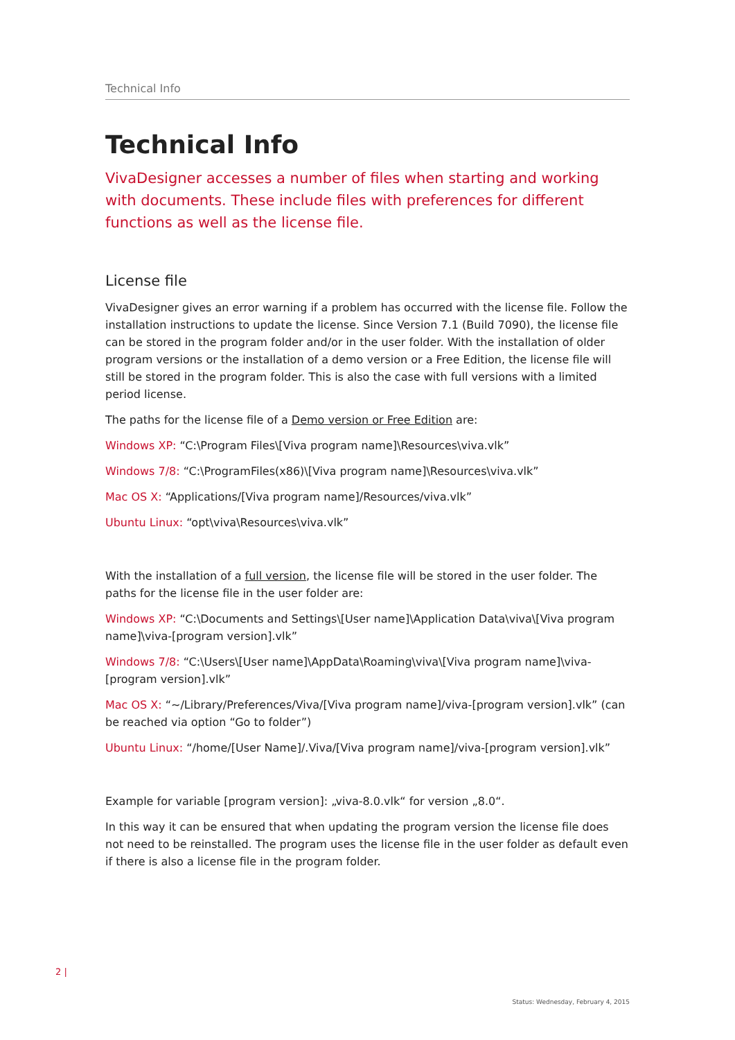Technical Info
Technical Info
VivaDesigner accesses a number of files when starting and working with documents. These include files with preferences for different functions as well as the license file.
License file
VivaDesigner gives an error warning if a problem has occurred with the license file. Follow the installation instructions to update the license. Since Version 7.1 (Build 7090), the license file can be stored in the program folder and/or in the user folder. With the installation of older program versions or the installation of a demo version or a Free Edition, the license file will still be stored in the program folder. This is also the case with full versions with a limited period license.
The paths for the license file of a Demo version or Free Edition are:
Windows XP: “C:\Program Files\[Viva program name]\Resources\viva.vlk”
Windows 7/8: “C:\ProgramFiles(x86)\[Viva program name]\Resources\viva.vlk”
Mac OS X: “Applications/[Viva program name]/Resources/viva.vlk”
Ubuntu Linux: “opt\viva\Resources\viva.vlk”
With the installation of a full version, the license file will be stored in the user folder. The paths for the license file in the user folder are:
Windows XP: “C:\Documents and Settings\[User name]\Application Data\viva\[Viva program name]\viva-[program version].vlk”
Windows 7/8: “C:\Users\[User name]\AppData\Roaming\viva\[Viva program name]\viva-[program version].vlk”
Mac OS X: “~/Library/Preferences/Viva/[Viva program name]/viva-[program version].vlk” (can be reached via option “Go to folder”)
Ubuntu Linux: “/home/[User Name]/.Viva/[Viva program name]/viva-[program version].vlk”
Example for variable [program version]: „viva-8.0.vlk“ for version „8.0“.
In this way it can be ensured that when updating the program version the license file does not need to be reinstalled. The program uses the license file in the user folder as default even if there is also a license file in the program folder.
2 |
Status: Wednesday, February 4, 2015